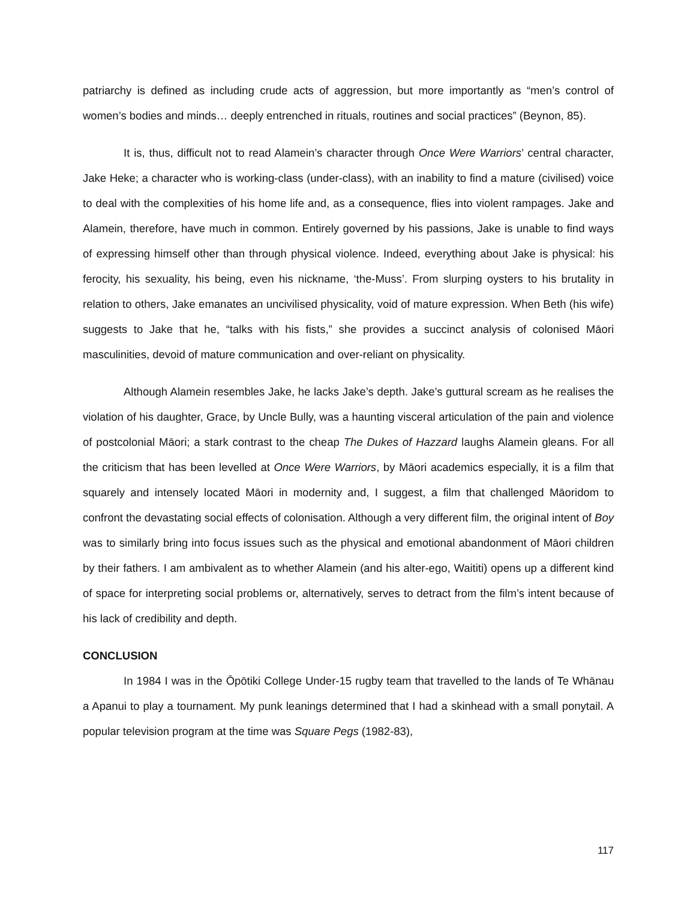patriarchy is defined as including crude acts of aggression, but more importantly as “men’s control of women’s bodies and minds… deeply entrenched in rituals, routines and social practices” (Beynon, 85).
It is, thus, difficult not to read Alamein’s character through Once Were Warriors’ central character, Jake Heke; a character who is working-class (under-class), with an inability to find a mature (civilised) voice to deal with the complexities of his home life and, as a consequence, flies into violent rampages. Jake and Alamein, therefore, have much in common. Entirely governed by his passions, Jake is unable to find ways of expressing himself other than through physical violence. Indeed, everything about Jake is physical: his ferocity, his sexuality, his being, even his nickname, ‘the-Muss’. From slurping oysters to his brutality in relation to others, Jake emanates an uncivilised physicality, void of mature expression. When Beth (his wife) suggests to Jake that he, “talks with his fists,” she provides a succinct analysis of colonised Māori masculinities, devoid of mature communication and over-reliant on physicality.
Although Alamein resembles Jake, he lacks Jake’s depth. Jake’s guttural scream as he realises the violation of his daughter, Grace, by Uncle Bully, was a haunting visceral articulation of the pain and violence of postcolonial Māori; a stark contrast to the cheap The Dukes of Hazzard laughs Alamein gleans. For all the criticism that has been levelled at Once Were Warriors, by Māori academics especially, it is a film that squarely and intensely located Māori in modernity and, I suggest, a film that challenged Māoridom to confront the devastating social effects of colonisation. Although a very different film, the original intent of Boy was to similarly bring into focus issues such as the physical and emotional abandonment of Māori children by their fathers. I am ambivalent as to whether Alamein (and his alter-ego, Waititi) opens up a different kind of space for interpreting social problems or, alternatively, serves to detract from the film’s intent because of his lack of credibility and depth.
CONCLUSION
In 1984 I was in the Ōpōtiki College Under-15 rugby team that travelled to the lands of Te Whānau a Apanui to play a tournament. My punk leanings determined that I had a skinhead with a small ponytail. A popular television program at the time was Square Pegs (1982-83),
117